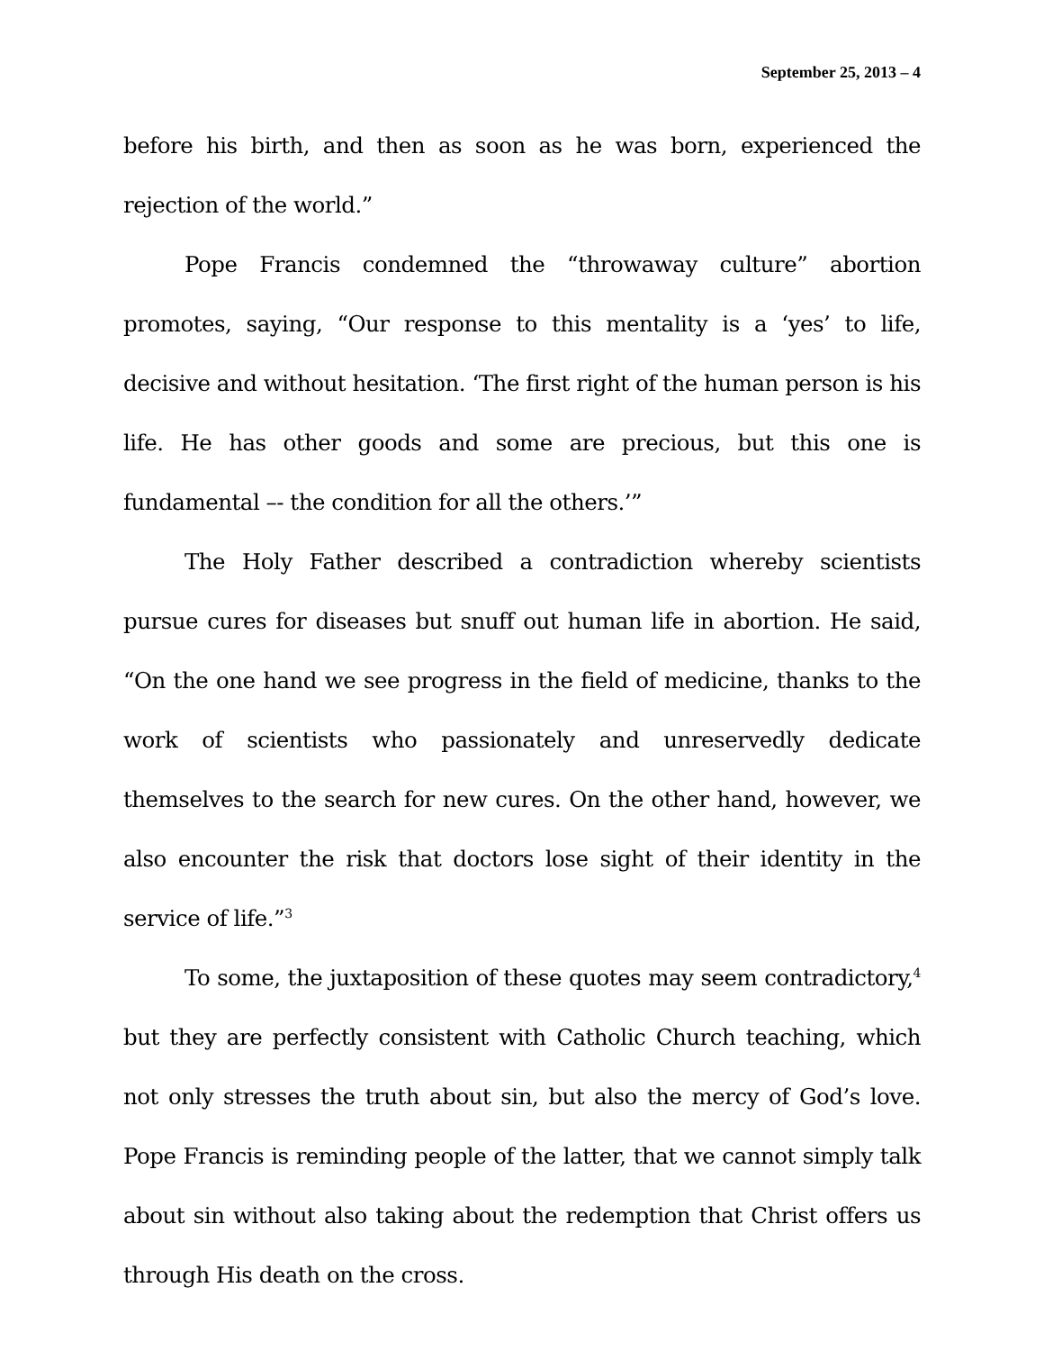September 25, 2013 – 4
before his birth, and then as soon as he was born, experienced the rejection of the world.”
Pope Francis condemned the “throwaway culture” abortion promotes, saying, “Our response to this mentality is a ‘yes’ to life, decisive and without hesitation. ‘The first right of the human person is his life. He has other goods and some are precious, but this one is fundamental –- the condition for all the others.’”
The Holy Father described a contradiction whereby scientists pursue cures for diseases but snuff out human life in abortion. He said, “On the one hand we see progress in the field of medicine, thanks to the work of scientists who passionately and unreservedly dedicate themselves to the search for new cures. On the other hand, however, we also encounter the risk that doctors lose sight of their identity in the service of life.”<sup>3</sup>
To some, the juxtaposition of these quotes may seem contradictory,<sup>4</sup> but they are perfectly consistent with Catholic Church teaching, which not only stresses the truth about sin, but also the mercy of God’s love. Pope Francis is reminding people of the latter, that we cannot simply talk about sin without also taking about the redemption that Christ offers us through His death on the cross.